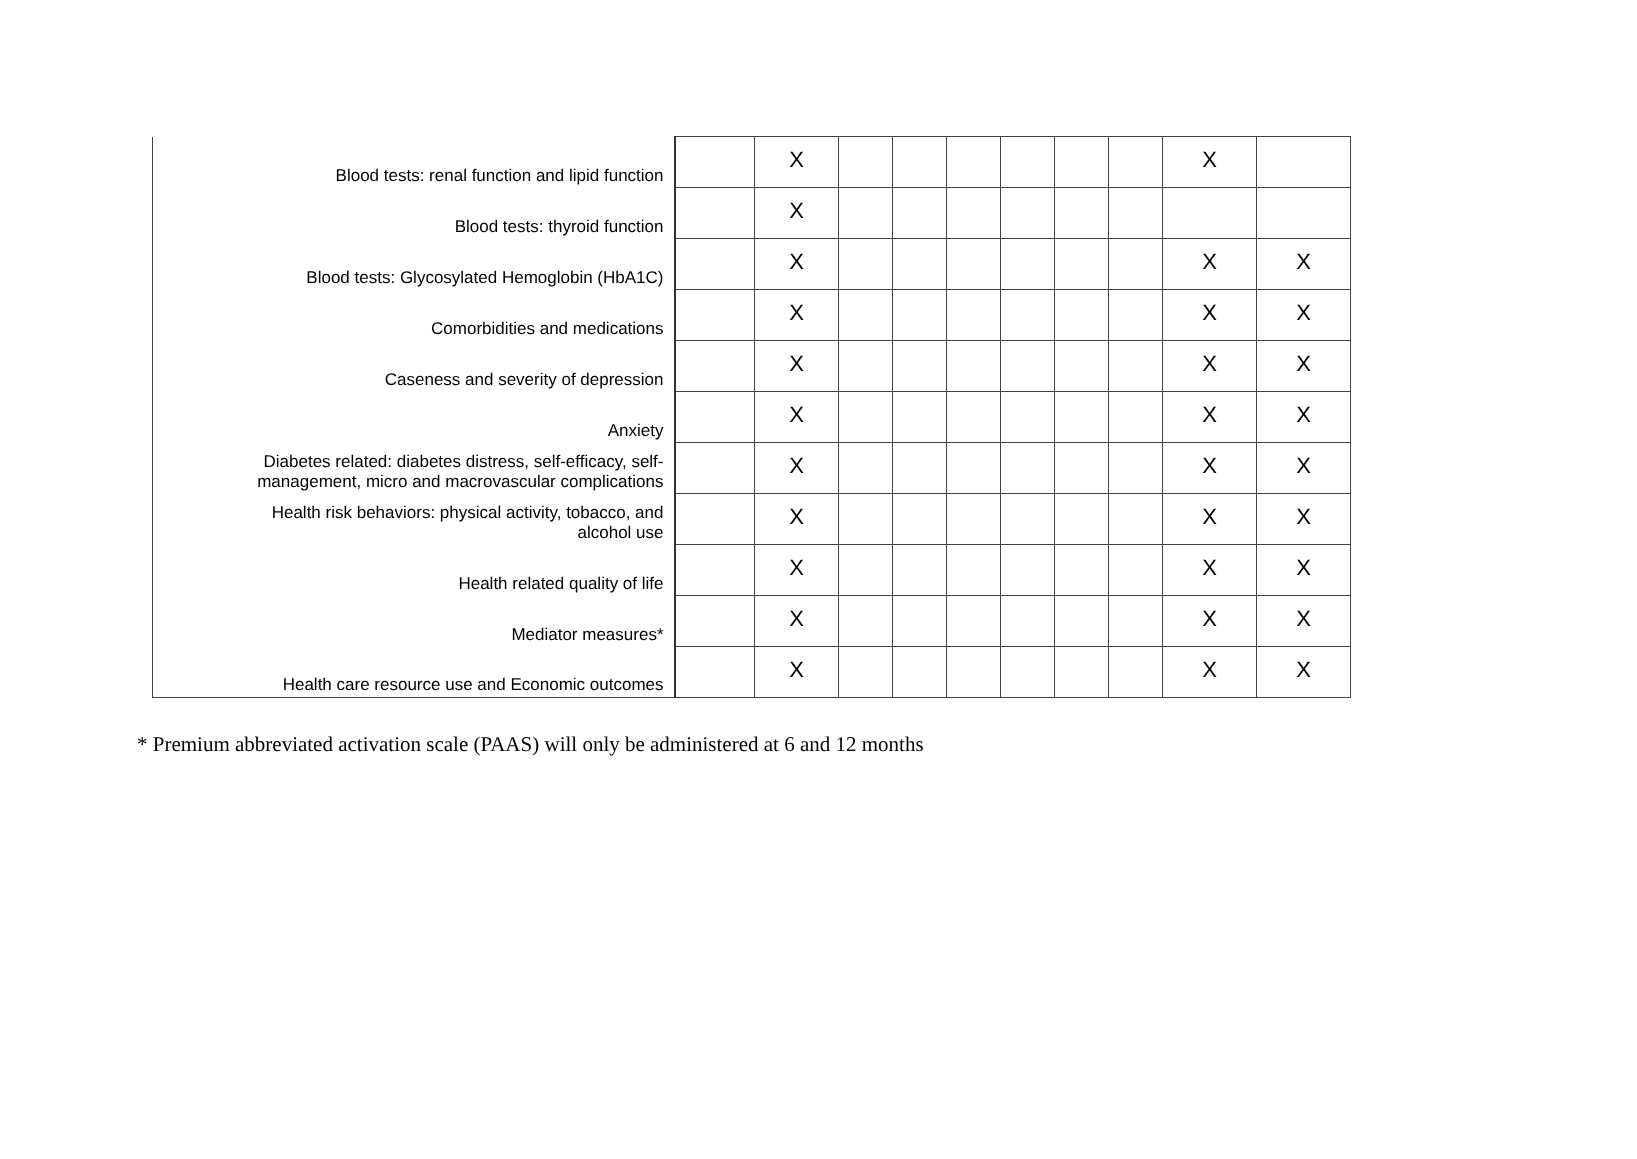| Blood tests: renal function and lipid function | | X | | | | | | | X | |
| Blood tests: thyroid function | | X | | | | | | | | |
| Blood tests: Glycosylated Hemoglobin (HbA1C) | | X | | | | | | | X | X |
| Comorbidities and medications | | X | | | | | | | X | X |
| Caseness and severity of depression | | X | | | | | | | X | X |
| Anxiety | | X | | | | | | | X | X |
| Diabetes related: diabetes distress, self-efficacy, self- management, micro and macrovascular complications | | X | | | | | | | X | X |
| Health risk behaviors: physical activity, tobacco, and alcohol use | | X | | | | | | | X | X |
| Health related quality of life | | X | | | | | | | X | X |
| Mediator measures* | | X | | | | | | | X | X |
| Health care resource use and Economic outcomes | | X | | | | | | | X | X |
* Premium abbreviated activation scale (PAAS) will only be administered at 6 and 12 months